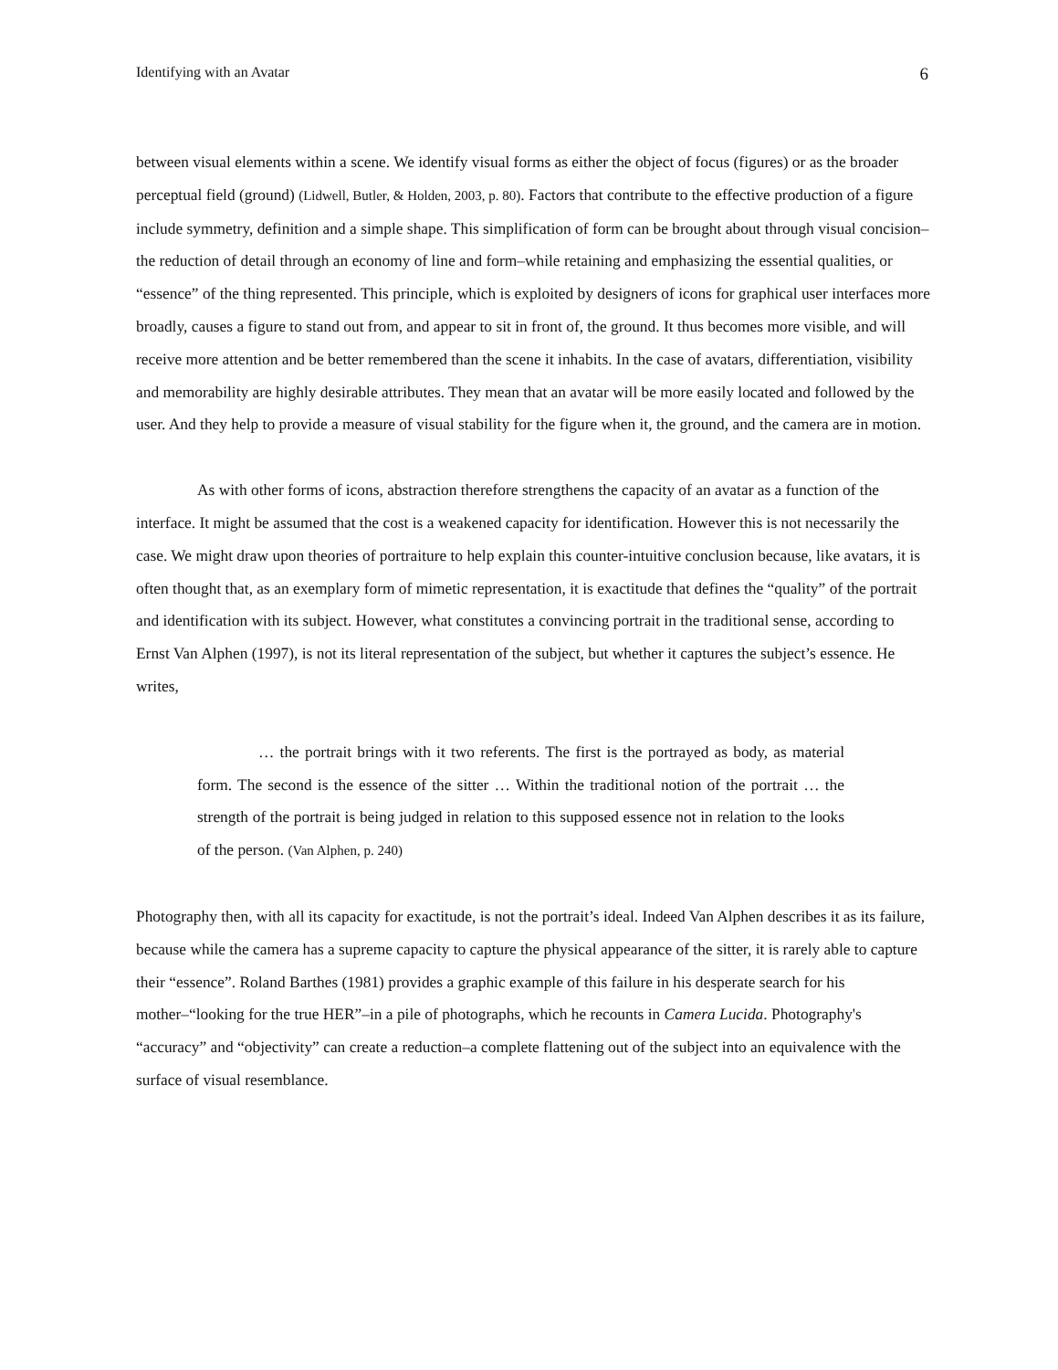Identifying with an Avatar 6
between visual elements within a scene. We identify visual forms as either the object of focus (figures) or as the broader perceptual field (ground) (Lidwell, Butler, & Holden, 2003, p. 80). Factors that contribute to the effective production of a figure include symmetry, definition and a simple shape. This simplification of form can be brought about through visual concision–the reduction of detail through an economy of line and form–while retaining and emphasizing the essential qualities, or “essence” of the thing represented. This principle, which is exploited by designers of icons for graphical user interfaces more broadly, causes a figure to stand out from, and appear to sit in front of, the ground. It thus becomes more visible, and will receive more attention and be better remembered than the scene it inhabits. In the case of avatars, differentiation, visibility and memorability are highly desirable attributes. They mean that an avatar will be more easily located and followed by the user. And they help to provide a measure of visual stability for the figure when it, the ground, and the camera are in motion.
As with other forms of icons, abstraction therefore strengthens the capacity of an avatar as a function of the interface. It might be assumed that the cost is a weakened capacity for identification. However this is not necessarily the case. We might draw upon theories of portraiture to help explain this counter-intuitive conclusion because, like avatars, it is often thought that, as an exemplary form of mimetic representation, it is exactitude that defines the “quality” of the portrait and identification with its subject. However, what constitutes a convincing portrait in the traditional sense, according to Ernst Van Alphen (1997), is not its literal representation of the subject, but whether it captures the subject’s essence. He writes,
… the portrait brings with it two referents. The first is the portrayed as body, as material form. The second is the essence of the sitter … Within the traditional notion of the portrait … the strength of the portrait is being judged in relation to this supposed essence not in relation to the looks of the person. (Van Alphen, p. 240)
Photography then, with all its capacity for exactitude, is not the portrait’s ideal. Indeed Van Alphen describes it as its failure, because while the camera has a supreme capacity to capture the physical appearance of the sitter, it is rarely able to capture their “essence”. Roland Barthes (1981) provides a graphic example of this failure in his desperate search for his mother–“looking for the true HER”–in a pile of photographs, which he recounts in Camera Lucida. Photography's “accuracy” and “objectivity” can create a reduction–a complete flattening out of the subject into an equivalence with the surface of visual resemblance.